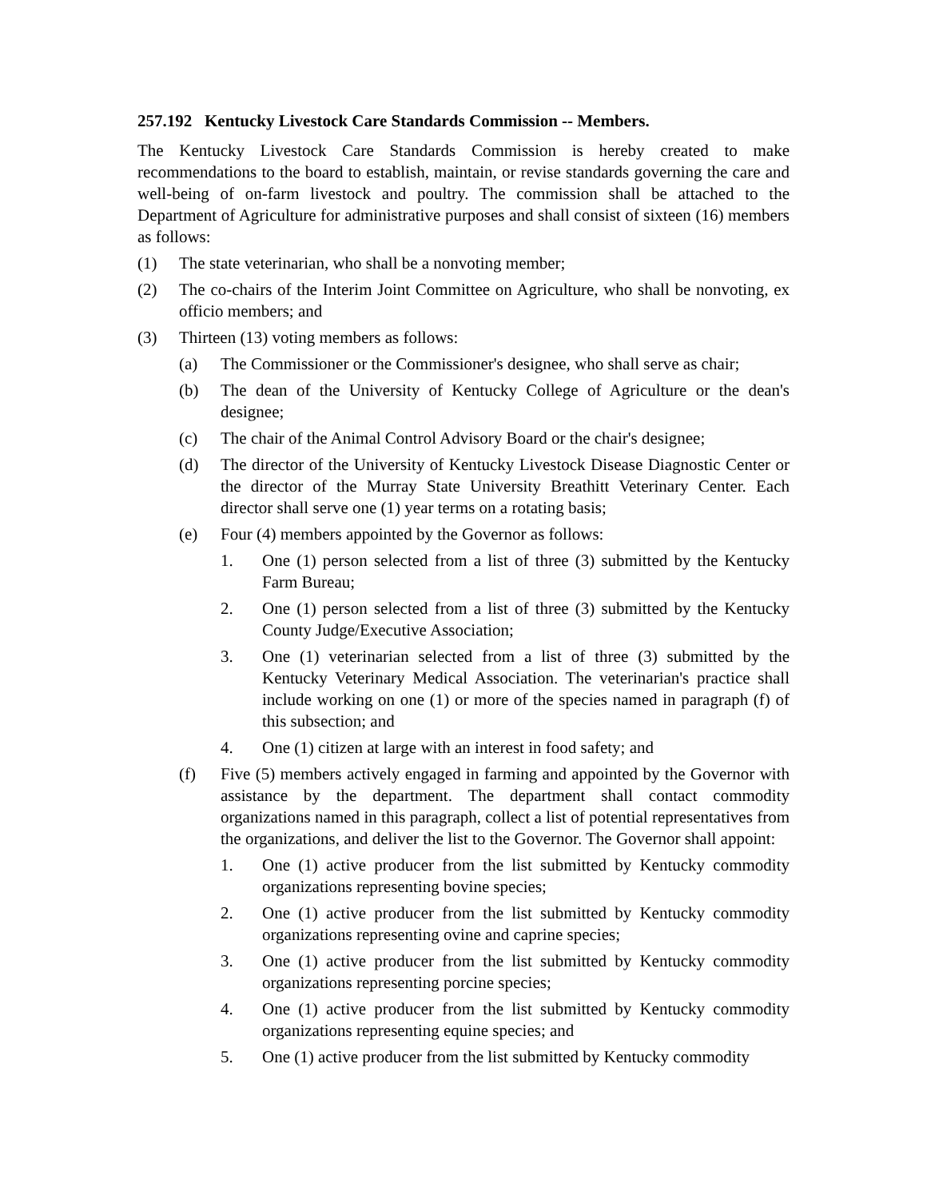257.192 Kentucky Livestock Care Standards Commission -- Members.
The Kentucky Livestock Care Standards Commission is hereby created to make recommendations to the board to establish, maintain, or revise standards governing the care and well-being of on-farm livestock and poultry. The commission shall be attached to the Department of Agriculture for administrative purposes and shall consist of sixteen (16) members as follows:
(1) The state veterinarian, who shall be a nonvoting member;
(2) The co-chairs of the Interim Joint Committee on Agriculture, who shall be nonvoting, ex officio members; and
(3) Thirteen (13) voting members as follows:
(a) The Commissioner or the Commissioner's designee, who shall serve as chair;
(b) The dean of the University of Kentucky College of Agriculture or the dean's designee;
(c) The chair of the Animal Control Advisory Board or the chair's designee;
(d) The director of the University of Kentucky Livestock Disease Diagnostic Center or the director of the Murray State University Breathitt Veterinary Center. Each director shall serve one (1) year terms on a rotating basis;
(e) Four (4) members appointed by the Governor as follows:
1. One (1) person selected from a list of three (3) submitted by the Kentucky Farm Bureau;
2. One (1) person selected from a list of three (3) submitted by the Kentucky County Judge/Executive Association;
3. One (1) veterinarian selected from a list of three (3) submitted by the Kentucky Veterinary Medical Association. The veterinarian's practice shall include working on one (1) or more of the species named in paragraph (f) of this subsection; and
4. One (1) citizen at large with an interest in food safety; and
(f) Five (5) members actively engaged in farming and appointed by the Governor with assistance by the department. The department shall contact commodity organizations named in this paragraph, collect a list of potential representatives from the organizations, and deliver the list to the Governor. The Governor shall appoint:
1. One (1) active producer from the list submitted by Kentucky commodity organizations representing bovine species;
2. One (1) active producer from the list submitted by Kentucky commodity organizations representing ovine and caprine species;
3. One (1) active producer from the list submitted by Kentucky commodity organizations representing porcine species;
4. One (1) active producer from the list submitted by Kentucky commodity organizations representing equine species; and
5. One (1) active producer from the list submitted by Kentucky commodity